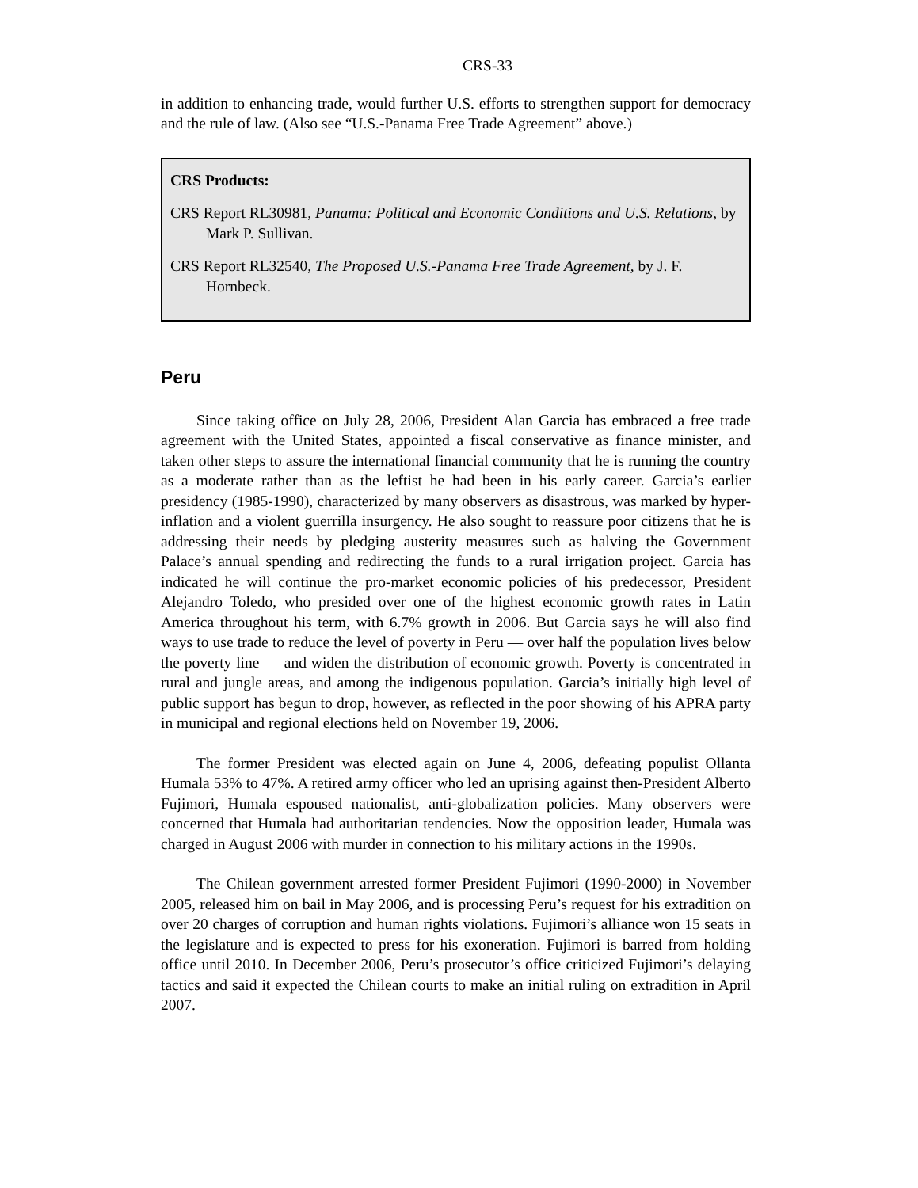CRS-33
in addition to enhancing trade, would further U.S. efforts to strengthen support for democracy and the rule of law. (Also see “U.S.-Panama Free Trade Agreement” above.)
CRS Products:
CRS Report RL30981, Panama: Political and Economic Conditions and U.S. Relations, by Mark P. Sullivan.
CRS Report RL32540, The Proposed U.S.-Panama Free Trade Agreement, by J. F. Hornbeck.
Peru
Since taking office on July 28, 2006, President Alan Garcia has embraced a free trade agreement with the United States, appointed a fiscal conservative as finance minister, and taken other steps to assure the international financial community that he is running the country as a moderate rather than as the leftist he had been in his early career. Garcia’s earlier presidency (1985-1990), characterized by many observers as disastrous, was marked by hyper-inflation and a violent guerrilla insurgency. He also sought to reassure poor citizens that he is addressing their needs by pledging austerity measures such as halving the Government Palace’s annual spending and redirecting the funds to a rural irrigation project. Garcia has indicated he will continue the pro-market economic policies of his predecessor, President Alejandro Toledo, who presided over one of the highest economic growth rates in Latin America throughout his term, with 6.7% growth in 2006. But Garcia says he will also find ways to use trade to reduce the level of poverty in Peru — over half the population lives below the poverty line — and widen the distribution of economic growth. Poverty is concentrated in rural and jungle areas, and among the indigenous population. Garcia’s initially high level of public support has begun to drop, however, as reflected in the poor showing of his APRA party in municipal and regional elections held on November 19, 2006.
The former President was elected again on June 4, 2006, defeating populist Ollanta Humala 53% to 47%. A retired army officer who led an uprising against then-President Alberto Fujimori, Humala espoused nationalist, anti-globalization policies. Many observers were concerned that Humala had authoritarian tendencies. Now the opposition leader, Humala was charged in August 2006 with murder in connection to his military actions in the 1990s.
The Chilean government arrested former President Fujimori (1990-2000) in November 2005, released him on bail in May 2006, and is processing Peru’s request for his extradition on over 20 charges of corruption and human rights violations. Fujimori’s alliance won 15 seats in the legislature and is expected to press for his exoneration. Fujimori is barred from holding office until 2010. In December 2006, Peru’s prosecutor’s office criticized Fujimori’s delaying tactics and said it expected the Chilean courts to make an initial ruling on extradition in April 2007.